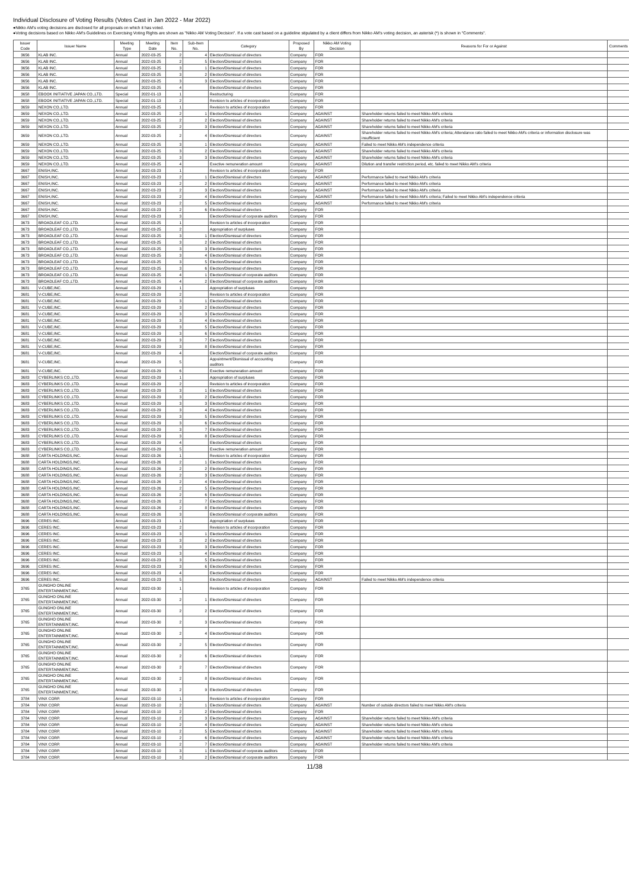Individual Disclosure of Voting Results (Votes Cast in Jan 2022 - Mar 2022)
●Nikko AM's voting decisions are disclosed for all proposals on which it has voted.
●Voting decisions based on Nikko AM's Guidelines on Exercising Voting Rights are shown as "Nikko AM Voting Decision". If a vote cast based on a guideline stipulated by a client differs from Nikko AM's voting decision, an asterisk (*) is shown in "Comments".
| Issuer Code | Issuer Name | Meeting Type | Meeting Date | Item No. | Sub-Item No. | Category | Proposed By | Nikko AM Voting Decision | Reasons for For or Against | Comments |
| --- | --- | --- | --- | --- | --- | --- | --- | --- | --- | --- |
| 3656 | KLAB INC. | Annual | 2022-03-25 | 2 | 4 | Election/Dismissal of directors | Company | FOR | | |
| 3656 | KLAB INC. | Annual | 2022-03-25 | 2 | 5 | Election/Dismissal of directors | Company | FOR | | |
| 3656 | KLAB INC. | Annual | 2022-03-25 | 3 | 1 | Election/Dismissal of directors | Company | FOR | | |
| 3656 | KLAB INC. | Annual | 2022-03-25 | 3 | 2 | Election/Dismissal of directors | Company | FOR | | |
| 3656 | KLAB INC. | Annual | 2022-03-25 | 3 | 3 | Election/Dismissal of directors | Company | FOR | | |
| 3656 | KLAB INC. | Annual | 2022-03-25 | 4 | | Election/Dismissal of directors | Company | FOR | | |
| 3658 | EBOOK INITIATIVE JAPAN CO.,LTD. | Special | 2022-01-13 | 1 | | Restructuring | Company | FOR | | |
| 3658 | EBOOK INITIATIVE JAPAN CO.,LTD. | Special | 2022-01-13 | 2 | | Revision to articles of incorporation | Company | FOR | | |
| 3659 | NEXON CO.,LTD. | Annual | 2022-03-25 | 1 | | Revision to articles of incorporation | Company | FOR | | |
| 3659 | NEXON CO.,LTD. | Annual | 2022-03-25 | 2 | 1 | Election/Dismissal of directors | Company | AGAINST | Shareholder returns failed to meet Nikko AM's criteria | |
| 3659 | NEXON CO.,LTD. | Annual | 2022-03-25 | 2 | 2 | Election/Dismissal of directors | Company | AGAINST | Shareholder returns failed to meet Nikko AM's criteria | |
| 3659 | NEXON CO.,LTD. | Annual | 2022-03-25 | 2 | 3 | Election/Dismissal of directors | Company | AGAINST | Shareholder returns failed to meet Nikko AM's criteria | |
| 3659 | NEXON CO.,LTD. | Annual | 2022-03-25 | 2 | 4 | Election/Dismissal of directors | Company | AGAINST | Shareholder returns failed to meet Nikko AM's criteria; Attendance ratio failed to meet Nikko AM's criteria or information disclosure was insufficient | |
| 3659 | NEXON CO.,LTD. | Annual | 2022-03-25 | 3 | 1 | Election/Dismissal of directors | Company | AGAINST | Failed to meet Nikko AM's independence criteria | |
| 3659 | NEXON CO.,LTD. | Annual | 2022-03-25 | 3 | 2 | Election/Dismissal of directors | Company | AGAINST | Shareholder returns failed to meet Nikko AM's criteria | |
| 3659 | NEXON CO.,LTD. | Annual | 2022-03-25 | 3 | 3 | Election/Dismissal of directors | Company | AGAINST | Shareholder returns failed to meet Nikko AM's criteria | |
| 3659 | NEXON CO.,LTD. | Annual | 2022-03-25 | 4 | | Exective remuneration amount | Company | AGAINST | Dilution and transfer restriction period, etc. failed to meet Nikko AM's criteria | |
| 3667 | ENISH,INC. | Annual | 2022-03-23 | 1 | | Revision to articles of incorporation | Company | FOR | | |
| 3667 | ENISH,INC. | Annual | 2022-03-23 | 2 | 1 | Election/Dismissal of directors | Company | AGAINST | Performance failed to meet Nikko AM's criteria | |
| 3667 | ENISH,INC. | Annual | 2022-03-23 | 2 | 2 | Election/Dismissal of directors | Company | AGAINST | Performance failed to meet Nikko AM's criteria | |
| 3667 | ENISH,INC. | Annual | 2022-03-23 | 2 | 3 | Election/Dismissal of directors | Company | AGAINST | Performance failed to meet Nikko AM's criteria | |
| 3667 | ENISH,INC. | Annual | 2022-03-23 | 2 | 4 | Election/Dismissal of directors | Company | AGAINST | Performance failed to meet Nikko AM's criteria; Failed to meet Nikko AM's independence criteria | |
| 3667 | ENISH,INC. | Annual | 2022-03-23 | 2 | 5 | Election/Dismissal of directors | Company | AGAINST | Performance failed to meet Nikko AM's criteria | |
| 3667 | ENISH,INC. | Annual | 2022-03-23 | 2 | 6 | Election/Dismissal of directors | Company | FOR | | |
| 3667 | ENISH,INC. | Annual | 2022-03-23 | 3 | | Election/Dismissal of corporate auditors | Company | FOR | | |
| 3673 | BROADLEAF CO.,LTD. | Annual | 2022-03-25 | 1 | | Revision to articles of incorporation | Company | FOR | | |
| 3673 | BROADLEAF CO.,LTD. | Annual | 2022-03-25 | 2 | | Appropriation of surpluses | Company | FOR | | |
| 3673 | BROADLEAF CO.,LTD. | Annual | 2022-03-25 | 3 | 1 | Election/Dismissal of directors | Company | FOR | | |
| 3673 | BROADLEAF CO.,LTD. | Annual | 2022-03-25 | 3 | 2 | Election/Dismissal of directors | Company | FOR | | |
| 3673 | BROADLEAF CO.,LTD. | Annual | 2022-03-25 | 3 | 3 | Election/Dismissal of directors | Company | FOR | | |
| 3673 | BROADLEAF CO.,LTD. | Annual | 2022-03-25 | 3 | 4 | Election/Dismissal of directors | Company | FOR | | |
| 3673 | BROADLEAF CO.,LTD. | Annual | 2022-03-25 | 3 | 5 | Election/Dismissal of directors | Company | FOR | | |
| 3673 | BROADLEAF CO.,LTD. | Annual | 2022-03-25 | 3 | 6 | Election/Dismissal of directors | Company | FOR | | |
| 3673 | BROADLEAF CO.,LTD. | Annual | 2022-03-25 | 4 | 1 | Election/Dismissal of corporate auditors | Company | FOR | | |
| 3673 | BROADLEAF CO.,LTD. | Annual | 2022-03-25 | 4 | 2 | Election/Dismissal of corporate auditors | Company | FOR | | |
| 3681 | V-CUBE,INC. | Annual | 2022-03-29 | 1 | | Appropriation of surpluses | Company | FOR | | |
| 3681 | V-CUBE,INC. | Annual | 2022-03-29 | 2 | | Revision to articles of incorporation | Company | FOR | | |
| 3681 | V-CUBE,INC. | Annual | 2022-03-29 | 3 | 1 | Election/Dismissal of directors | Company | FOR | | |
| 3681 | V-CUBE,INC. | Annual | 2022-03-29 | 3 | 2 | Election/Dismissal of directors | Company | FOR | | |
| 3681 | V-CUBE,INC. | Annual | 2022-03-29 | 3 | 3 | Election/Dismissal of directors | Company | FOR | | |
| 3681 | V-CUBE,INC. | Annual | 2022-03-29 | 3 | 4 | Election/Dismissal of directors | Company | FOR | | |
| 3681 | V-CUBE,INC. | Annual | 2022-03-29 | 3 | 5 | Election/Dismissal of directors | Company | FOR | | |
| 3681 | V-CUBE,INC. | Annual | 2022-03-29 | 3 | 6 | Election/Dismissal of directors | Company | FOR | | |
| 3681 | V-CUBE,INC. | Annual | 2022-03-29 | 3 | 7 | Election/Dismissal of directors | Company | FOR | | |
| 3681 | V-CUBE,INC. | Annual | 2022-03-29 | 3 | 8 | Election/Dismissal of directors | Company | FOR | | |
| 3681 | V-CUBE,INC. | Annual | 2022-03-29 | 4 | | Election/Dismissal of corporate auditors | Company | FOR | | |
| 3681 | V-CUBE,INC. | Annual | 2022-03-29 | 5 | | Appointment/Dismissal of accounting auditors | Company | FOR | | |
| 3681 | V-CUBE,INC. | Annual | 2022-03-29 | 6 | | Exective remuneration amount | Company | FOR | | |
| 3683 | CYBERLINKS CO.,LTD. | Annual | 2022-03-29 | 1 | | Appropriation of surpluses | Company | FOR | | |
| 3683 | CYBERLINKS CO.,LTD. | Annual | 2022-03-29 | 2 | | Revision to articles of incorporation | Company | FOR | | |
| 3683 | CYBERLINKS CO.,LTD. | Annual | 2022-03-29 | 3 | 1 | Election/Dismissal of directors | Company | FOR | | |
| 3683 | CYBERLINKS CO.,LTD. | Annual | 2022-03-29 | 3 | 2 | Election/Dismissal of directors | Company | FOR | | |
| 3683 | CYBERLINKS CO.,LTD. | Annual | 2022-03-29 | 3 | 3 | Election/Dismissal of directors | Company | FOR | | |
| 3683 | CYBERLINKS CO.,LTD. | Annual | 2022-03-29 | 3 | 4 | Election/Dismissal of directors | Company | FOR | | |
| 3683 | CYBERLINKS CO.,LTD. | Annual | 2022-03-29 | 3 | 5 | Election/Dismissal of directors | Company | FOR | | |
| 3683 | CYBERLINKS CO.,LTD. | Annual | 2022-03-29 | 3 | 6 | Election/Dismissal of directors | Company | FOR | | |
| 3683 | CYBERLINKS CO.,LTD. | Annual | 2022-03-29 | 3 | 7 | Election/Dismissal of directors | Company | FOR | | |
| 3683 | CYBERLINKS CO.,LTD. | Annual | 2022-03-29 | 3 | 8 | Election/Dismissal of directors | Company | FOR | | |
| 3683 | CYBERLINKS CO.,LTD. | Annual | 2022-03-29 | 4 | | Election/Dismissal of directors | Company | FOR | | |
| 3683 | CYBERLINKS CO.,LTD. | Annual | 2022-03-29 | 5 | | Exective remuneration amount | Company | FOR | | |
| 3688 | CARTA HOLDINGS,INC. | Annual | 2022-03-26 | 1 | | Revision to articles of incorporation | Company | FOR | | |
| 3688 | CARTA HOLDINGS,INC. | Annual | 2022-03-26 | 2 | 1 | Election/Dismissal of directors | Company | FOR | | |
| 3688 | CARTA HOLDINGS,INC. | Annual | 2022-03-26 | 2 | 2 | Election/Dismissal of directors | Company | FOR | | |
| 3688 | CARTA HOLDINGS,INC. | Annual | 2022-03-26 | 2 | 3 | Election/Dismissal of directors | Company | FOR | | |
| 3688 | CARTA HOLDINGS,INC. | Annual | 2022-03-26 | 2 | 4 | Election/Dismissal of directors | Company | FOR | | |
| 3688 | CARTA HOLDINGS,INC. | Annual | 2022-03-26 | 2 | 5 | Election/Dismissal of directors | Company | FOR | | |
| 3688 | CARTA HOLDINGS,INC. | Annual | 2022-03-26 | 2 | 6 | Election/Dismissal of directors | Company | FOR | | |
| 3688 | CARTA HOLDINGS,INC. | Annual | 2022-03-26 | 2 | 7 | Election/Dismissal of directors | Company | FOR | | |
| 3688 | CARTA HOLDINGS,INC. | Annual | 2022-03-26 | 2 | 8 | Election/Dismissal of directors | Company | FOR | | |
| 3688 | CARTA HOLDINGS,INC. | Annual | 2022-03-26 | 3 | | Election/Dismissal of corporate auditors | Company | FOR | | |
| 3696 | CERES INC. | Annual | 2022-03-23 | 1 | | Appropriation of surpluses | Company | FOR | | |
| 3696 | CERES INC. | Annual | 2022-03-23 | 2 | | Revision to articles of incorporation | Company | FOR | | |
| 3696 | CERES INC. | Annual | 2022-03-23 | 3 | 1 | Election/Dismissal of directors | Company | FOR | | |
| 3696 | CERES INC. | Annual | 2022-03-23 | 3 | 2 | Election/Dismissal of directors | Company | FOR | | |
| 3696 | CERES INC. | Annual | 2022-03-23 | 3 | 3 | Election/Dismissal of directors | Company | FOR | | |
| 3696 | CERES INC. | Annual | 2022-03-23 | 3 | 4 | Election/Dismissal of directors | Company | FOR | | |
| 3696 | CERES INC. | Annual | 2022-03-23 | 3 | 5 | Election/Dismissal of directors | Company | FOR | | |
| 3696 | CERES INC. | Annual | 2022-03-23 | 3 | 6 | Election/Dismissal of directors | Company | FOR | | |
| 3696 | CERES INC. | Annual | 2022-03-23 | 4 | | Election/Dismissal of directors | Company | FOR | | |
| 3696 | CERES INC. | Annual | 2022-03-23 | 5 | | Election/Dismissal of directors | Company | AGAINST | Failed to meet Nikko AM's independence criteria | |
| 3765 | GUNGHO ONLINE ENTERTAINMENT,INC. | Annual | 2022-03-30 | 1 | | Revision to articles of incorporation | Company | FOR | | |
| 3765 | GUNGHO ONLINE ENTERTAINMENT,INC. | Annual | 2022-03-30 | 2 | 1 | Election/Dismissal of directors | Company | FOR | | |
| 3765 | GUNGHO ONLINE ENTERTAINMENT,INC. | Annual | 2022-03-30 | 2 | 2 | Election/Dismissal of directors | Company | FOR | | |
| 3765 | GUNGHO ONLINE ENTERTAINMENT,INC. | Annual | 2022-03-30 | 2 | 3 | Election/Dismissal of directors | Company | FOR | | |
| 3765 | GUNGHO ONLINE ENTERTAINMENT,INC. | Annual | 2022-03-30 | 2 | 4 | Election/Dismissal of directors | Company | FOR | | |
| 3765 | GUNGHO ONLINE ENTERTAINMENT,INC. | Annual | 2022-03-30 | 2 | 5 | Election/Dismissal of directors | Company | FOR | | |
| 3765 | GUNGHO ONLINE ENTERTAINMENT,INC. | Annual | 2022-03-30 | 2 | 6 | Election/Dismissal of directors | Company | FOR | | |
| 3765 | GUNGHO ONLINE ENTERTAINMENT,INC. | Annual | 2022-03-30 | 2 | 7 | Election/Dismissal of directors | Company | FOR | | |
| 3765 | GUNGHO ONLINE ENTERTAINMENT,INC. | Annual | 2022-03-30 | 2 | 8 | Election/Dismissal of directors | Company | FOR | | |
| 3765 | GUNGHO ONLINE ENTERTAINMENT,INC. | Annual | 2022-03-30 | 2 | 9 | Election/Dismissal of directors | Company | FOR | | |
| 3784 | VINX CORP. | Annual | 2022-03-10 | 1 | | Revision to articles of incorporation | Company | FOR | | |
| 3784 | VINX CORP. | Annual | 2022-03-10 | 2 | 1 | Election/Dismissal of directors | Company | AGAINST | Number of outside directors failed to meet Nikko AM's criteria | |
| 3784 | VINX CORP. | Annual | 2022-03-10 | 2 | 2 | Election/Dismissal of directors | Company | FOR | | |
| 3784 | VINX CORP. | Annual | 2022-03-10 | 2 | 3 | Election/Dismissal of directors | Company | AGAINST | Shareholder returns failed to meet Nikko AM's criteria | |
| 3784 | VINX CORP. | Annual | 2022-03-10 | 2 | 4 | Election/Dismissal of directors | Company | AGAINST | Shareholder returns failed to meet Nikko AM's criteria | |
| 3784 | VINX CORP. | Annual | 2022-03-10 | 2 | 5 | Election/Dismissal of directors | Company | AGAINST | Shareholder returns failed to meet Nikko AM's criteria | |
| 3784 | VINX CORP. | Annual | 2022-03-10 | 2 | 6 | Election/Dismissal of directors | Company | AGAINST | Shareholder returns failed to meet Nikko AM's criteria | |
| 3784 | VINX CORP. | Annual | 2022-03-10 | 2 | 7 | Election/Dismissal of directors | Company | AGAINST | Shareholder returns failed to meet Nikko AM's criteria | |
| 3784 | VINX CORP. | Annual | 2022-03-10 | 3 | 1 | Election/Dismissal of corporate auditors | Company | FOR | | |
| 3784 | VINX CORP. | Annual | 2022-03-10 | 3 | 2 | Election/Dismissal of corporate auditors | Company | FOR | | |
11/38